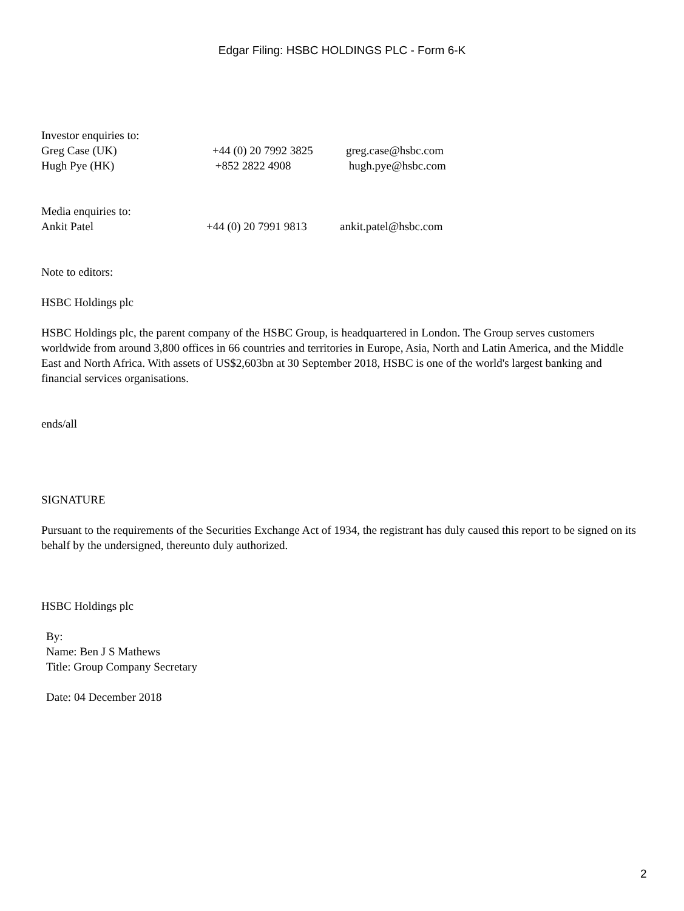Edgar Filing: HSBC HOLDINGS PLC - Form 6-K
Investor enquiries to:
Greg Case (UK) +44 (0) 20 7992 3825 greg.case@hsbc.com
Hugh Pye (HK) +852 2822 4908 hugh.pye@hsbc.com
Media enquiries to:
Ankit Patel +44 (0) 20 7991 9813 ankit.patel@hsbc.com
Note to editors:
HSBC Holdings plc
HSBC Holdings plc, the parent company of the HSBC Group, is headquartered in London. The Group serves customers worldwide from around 3,800 offices in 66 countries and territories in Europe, Asia, North and Latin America, and the Middle East and North Africa. With assets of US$2,603bn at 30 September 2018, HSBC is one of the world's largest banking and financial services organisations.
ends/all
SIGNATURE
Pursuant to the requirements of the Securities Exchange Act of 1934, the registrant has duly caused this report to be signed on its behalf by the undersigned, thereunto duly authorized.
HSBC Holdings plc
By:
Name: Ben J S Mathews
Title: Group Company Secretary
Date: 04 December 2018
2